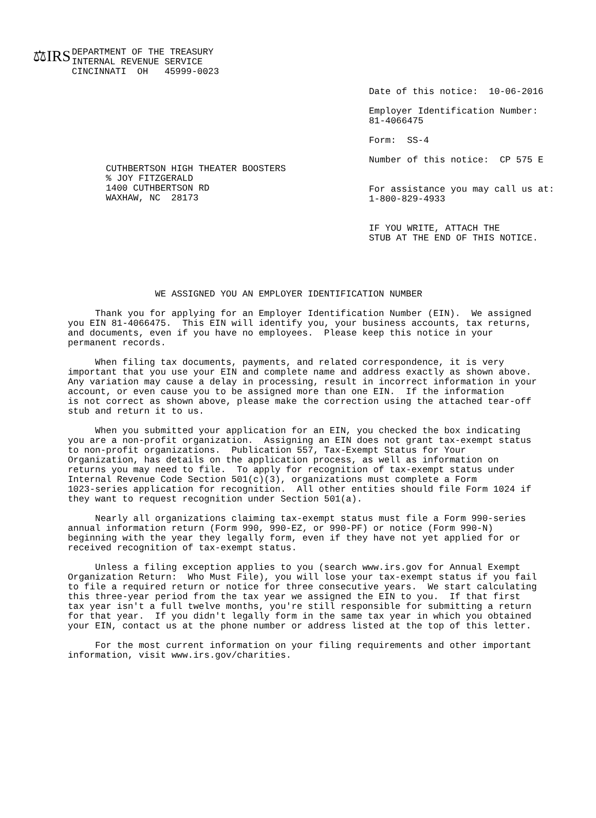⚖IRS
DEPARTMENT OF THE TREASURY
INTERNAL REVENUE SERVICE
CINCINNATI  OH   45999-0023
CUTHBERTSON HIGH THEATER BOOSTERS
% JOY FITZGERALD
1400 CUTHBERTSON RD
WAXHAW, NC  28173
Date of this notice:  10-06-2016

Employer Identification Number:
81-4066475

Form:  SS-4

Number of this notice:  CP 575 E


For assistance you may call us at:
1-800-829-4933


IF YOU WRITE, ATTACH THE
STUB AT THE END OF THIS NOTICE.
                WE ASSIGNED YOU AN EMPLOYER IDENTIFICATION NUMBER

     Thank you for applying for an Employer Identification Number (EIN).  We assigned
you EIN 81-4066475.  This EIN will identify you, your business accounts, tax returns,
and documents, even if you have no employees.  Please keep this notice in your
permanent records.

     When filing tax documents, payments, and related correspondence, it is very
important that you use your EIN and complete name and address exactly as shown above.
Any variation may cause a delay in processing, result in incorrect information in your
account, or even cause you to be assigned more than one EIN.  If the information
is not correct as shown above, please make the correction using the attached tear-off
stub and return it to us.

     When you submitted your application for an EIN, you checked the box indicating
you are a non-profit organization.  Assigning an EIN does not grant tax-exempt status
to non-profit organizations.  Publication 557, Tax-Exempt Status for Your
Organization, has details on the application process, as well as information on
returns you may need to file.  To apply for recognition of tax-exempt status under
Internal Revenue Code Section 501(c)(3), organizations must complete a Form
1023-series application for recognition.  All other entities should file Form 1024 if
they want to request recognition under Section 501(a).

     Nearly all organizations claiming tax-exempt status must file a Form 990-series
annual information return (Form 990, 990-EZ, or 990-PF) or notice (Form 990-N)
beginning with the year they legally form, even if they have not yet applied for or
received recognition of tax-exempt status.

     Unless a filing exception applies to you (search www.irs.gov for Annual Exempt
Organization Return:  Who Must File), you will lose your tax-exempt status if you fail
to file a required return or notice for three consecutive years.  We start calculating
this three-year period from the tax year we assigned the EIN to you.  If that first
tax year isn't a full twelve months, you're still responsible for submitting a return
for that year.  If you didn't legally form in the same tax year in which you obtained
your EIN, contact us at the phone number or address listed at the top of this letter.

     For the most current information on your filing requirements and other important
information, visit www.irs.gov/charities.